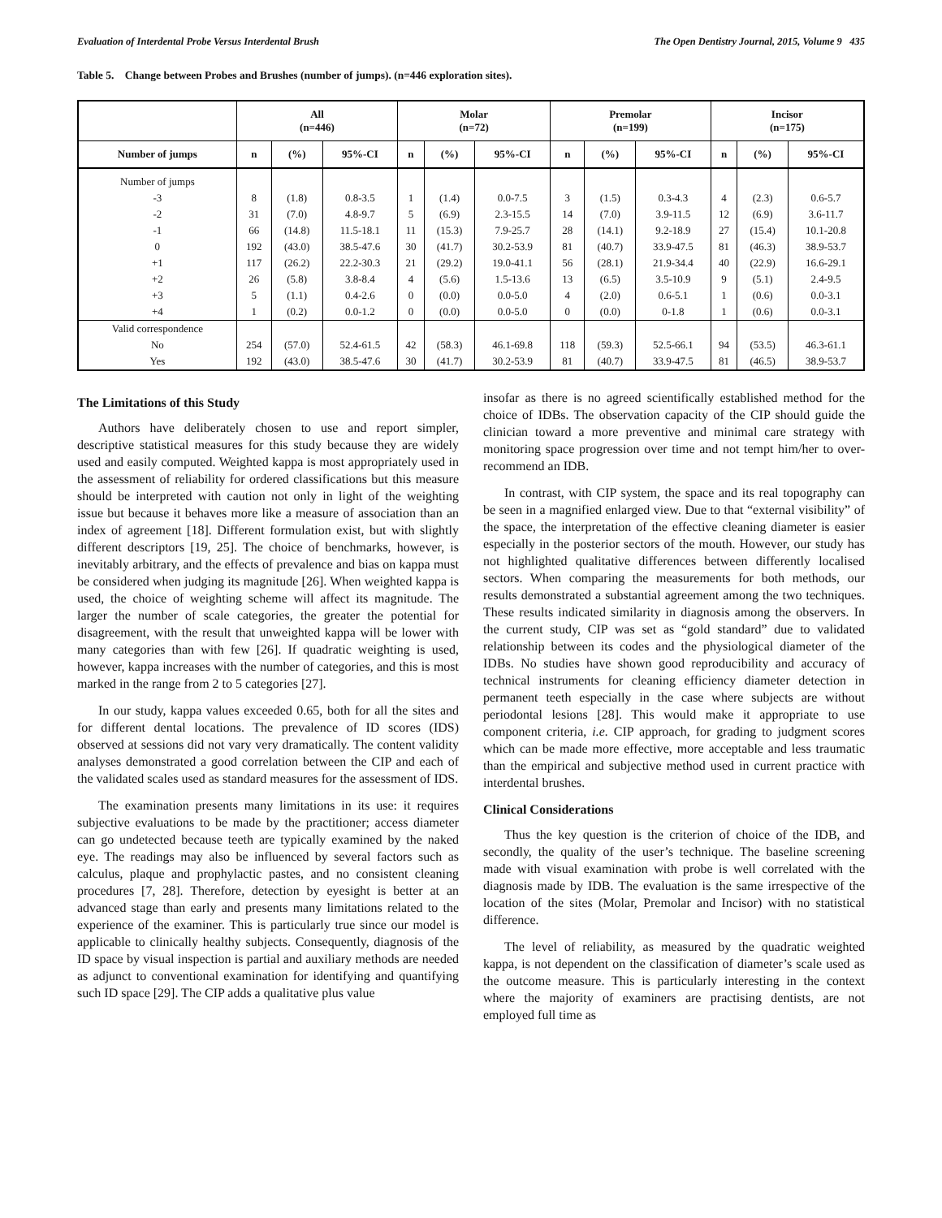Evaluation of Interdental Probe Versus Interdental Brush The Open Dentistry Journal, 2015, Volume 9 435
Table 5. Change between Probes and Brushes (number of jumps). (n=446 exploration sites).
| | All (n=446) | | | Molar (n=72) | | | Premolar (n=199) | | | Incisor (n=175) | | |
| --- | --- | --- | --- | --- | --- | --- | --- | --- | --- | --- | --- | --- |
| Number of jumps | n | (%) | 95%-CI | n | (%) | 95%-CI | n | (%) | 95%-CI | n | (%) | 95%-CI |
| Number of jumps | | | | | | | | | | | | |
| -3 | 8 | (1.8) | 0.8-3.5 | 1 | (1.4) | 0.0-7.5 | 3 | (1.5) | 0.3-4.3 | 4 | (2.3) | 0.6-5.7 |
| -2 | 31 | (7.0) | 4.8-9.7 | 5 | (6.9) | 2.3-15.5 | 14 | (7.0) | 3.9-11.5 | 12 | (6.9) | 3.6-11.7 |
| -1 | 66 | (14.8) | 11.5-18.1 | 11 | (15.3) | 7.9-25.7 | 28 | (14.1) | 9.2-18.9 | 27 | (15.4) | 10.1-20.8 |
| 0 | 192 | (43.0) | 38.5-47.6 | 30 | (41.7) | 30.2-53.9 | 81 | (40.7) | 33.9-47.5 | 81 | (46.3) | 38.9-53.7 |
| +1 | 117 | (26.2) | 22.2-30.3 | 21 | (29.2) | 19.0-41.1 | 56 | (28.1) | 21.9-34.4 | 40 | (22.9) | 16.6-29.1 |
| +2 | 26 | (5.8) | 3.8-8.4 | 4 | (5.6) | 1.5-13.6 | 13 | (6.5) | 3.5-10.9 | 9 | (5.1) | 2.4-9.5 |
| +3 | 5 | (1.1) | 0.4-2.6 | 0 | (0.0) | 0.0-5.0 | 4 | (2.0) | 0.6-5.1 | 1 | (0.6) | 0.0-3.1 |
| +4 | 1 | (0.2) | 0.0-1.2 | 0 | (0.0) | 0.0-5.0 | 0 | (0.0) | 0-1.8 | 1 | (0.6) | 0.0-3.1 |
| Valid correspondence | | | | | | | | | | | | |
| No | 254 | (57.0) | 52.4-61.5 | 42 | (58.3) | 46.1-69.8 | 118 | (59.3) | 52.5-66.1 | 94 | (53.5) | 46.3-61.1 |
| Yes | 192 | (43.0) | 38.5-47.6 | 30 | (41.7) | 30.2-53.9 | 81 | (40.7) | 33.9-47.5 | 81 | (46.5) | 38.9-53.7 |
The Limitations of this Study
Authors have deliberately chosen to use and report simpler, descriptive statistical measures for this study because they are widely used and easily computed. Weighted kappa is most appropriately used in the assessment of reliability for ordered classifications but this measure should be interpreted with caution not only in light of the weighting issue but because it behaves more like a measure of association than an index of agreement [18]. Different formulation exist, but with slightly different descriptors [19, 25]. The choice of benchmarks, however, is inevitably arbitrary, and the effects of prevalence and bias on kappa must be considered when judging its magnitude [26]. When weighted kappa is used, the choice of weighting scheme will affect its magnitude. The larger the number of scale categories, the greater the potential for disagreement, with the result that unweighted kappa will be lower with many categories than with few [26]. If quadratic weighting is used, however, kappa increases with the number of categories, and this is most marked in the range from 2 to 5 categories [27].
In our study, kappa values exceeded 0.65, both for all the sites and for different dental locations. The prevalence of ID scores (IDS) observed at sessions did not vary very dramatically. The content validity analyses demonstrated a good correlation between the CIP and each of the validated scales used as standard measures for the assessment of IDS.
The examination presents many limitations in its use: it requires subjective evaluations to be made by the practitioner; access diameter can go undetected because teeth are typically examined by the naked eye. The readings may also be influenced by several factors such as calculus, plaque and prophylactic pastes, and no consistent cleaning procedures [7, 28]. Therefore, detection by eyesight is better at an advanced stage than early and presents many limitations related to the experience of the examiner. This is particularly true since our model is applicable to clinically healthy subjects. Consequently, diagnosis of the ID space by visual inspection is partial and auxiliary methods are needed as adjunct to conventional examination for identifying and quantifying such ID space [29]. The CIP adds a qualitative plus value
insofar as there is no agreed scientifically established method for the choice of IDBs. The observation capacity of the CIP should guide the clinician toward a more preventive and minimal care strategy with monitoring space progression over time and not tempt him/her to over-recommend an IDB.
In contrast, with CIP system, the space and its real topography can be seen in a magnified enlarged view. Due to that “external visibility” of the space, the interpretation of the effective cleaning diameter is easier especially in the posterior sectors of the mouth. However, our study has not highlighted qualitative differences between differently localised sectors. When comparing the measurements for both methods, our results demonstrated a substantial agreement among the two techniques. These results indicated similarity in diagnosis among the observers. In the current study, CIP was set as “gold standard” due to validated relationship between its codes and the physiological diameter of the IDBs. No studies have shown good reproducibility and accuracy of technical instruments for cleaning efficiency diameter detection in permanent teeth especially in the case where subjects are without periodontal lesions [28]. This would make it appropriate to use component criteria, i.e. CIP approach, for grading to judgment scores which can be made more effective, more acceptable and less traumatic than the empirical and subjective method used in current practice with interdental brushes.
Clinical Considerations
Thus the key question is the criterion of choice of the IDB, and secondly, the quality of the user’s technique. The baseline screening made with visual examination with probe is well correlated with the diagnosis made by IDB. The evaluation is the same irrespective of the location of the sites (Molar, Premolar and Incisor) with no statistical difference.
The level of reliability, as measured by the quadratic weighted kappa, is not dependent on the classification of diameter’s scale used as the outcome measure. This is particularly interesting in the context where the majority of examiners are practising dentists, are not employed full time as